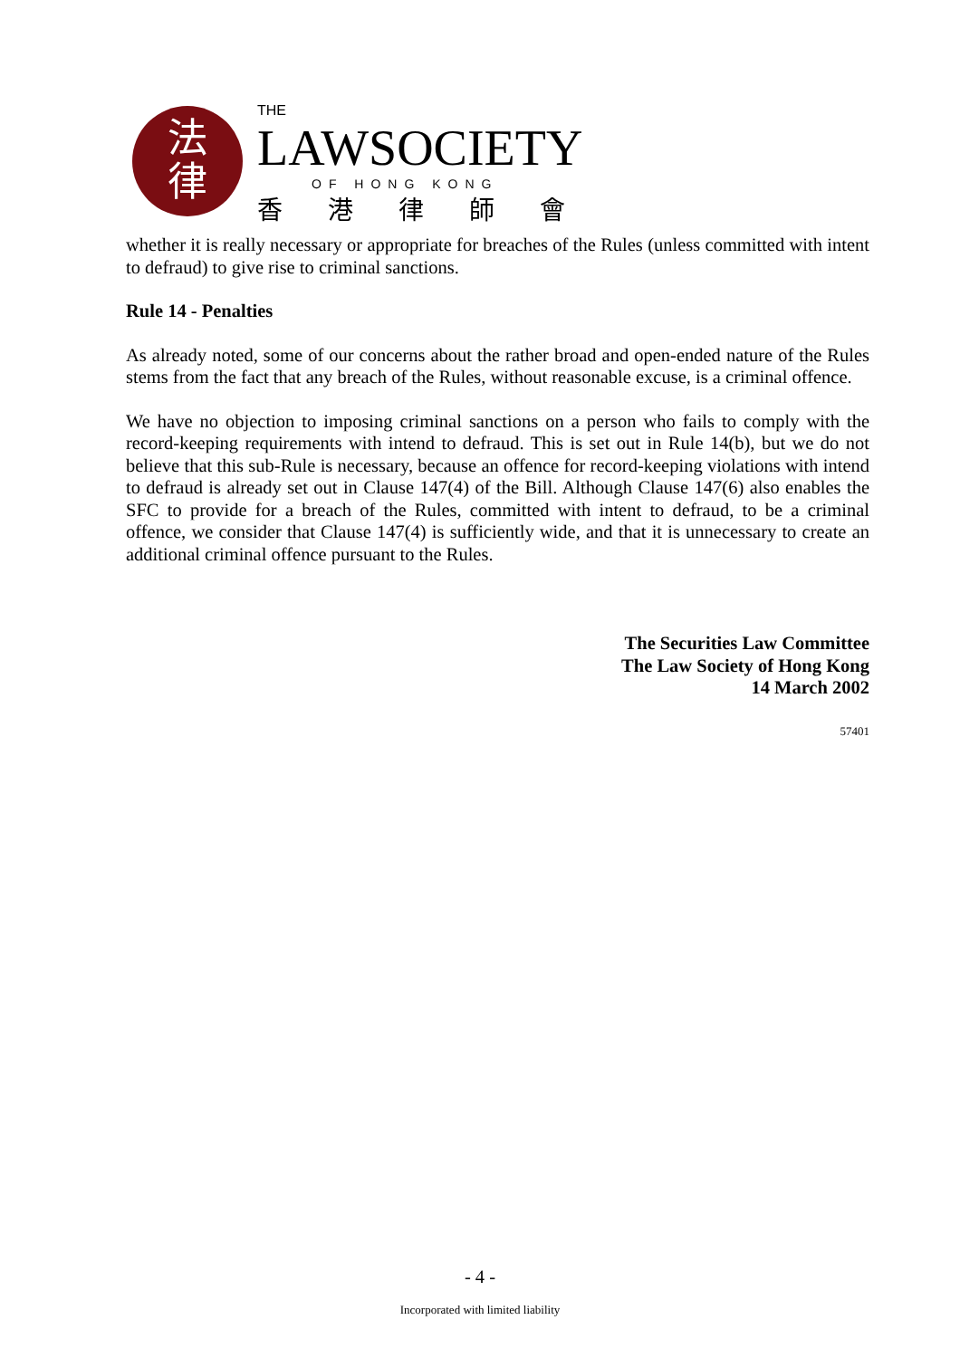法
律
THE
LAWSOCIETY
OF HONG KONG
香港律師會
whether it is really necessary or appropriate for breaches of the Rules (unless committed with intent to defraud) to give rise to criminal sanctions.
Rule 14 - Penalties
As already noted, some of our concerns about the rather broad and open-ended nature of the Rules stems from the fact that any breach of the Rules, without reasonable excuse, is a criminal offence.
We have no objection to imposing criminal sanctions on a person who fails to comply with the record-keeping requirements with intend to defraud. This is set out in Rule 14(b), but we do not believe that this sub-Rule is necessary, because an offence for record-keeping violations with intend to defraud is already set out in Clause 147(4) of the Bill. Although Clause 147(6) also enables the SFC to provide for a breach of the Rules, committed with intent to defraud, to be a criminal offence, we consider that Clause 147(4) is sufficiently wide, and that it is unnecessary to create an additional criminal offence pursuant to the Rules.
The Securities Law Committee
The Law Society of Hong Kong
14 March 2002
57401
- 4 -
Incorporated with limited liability